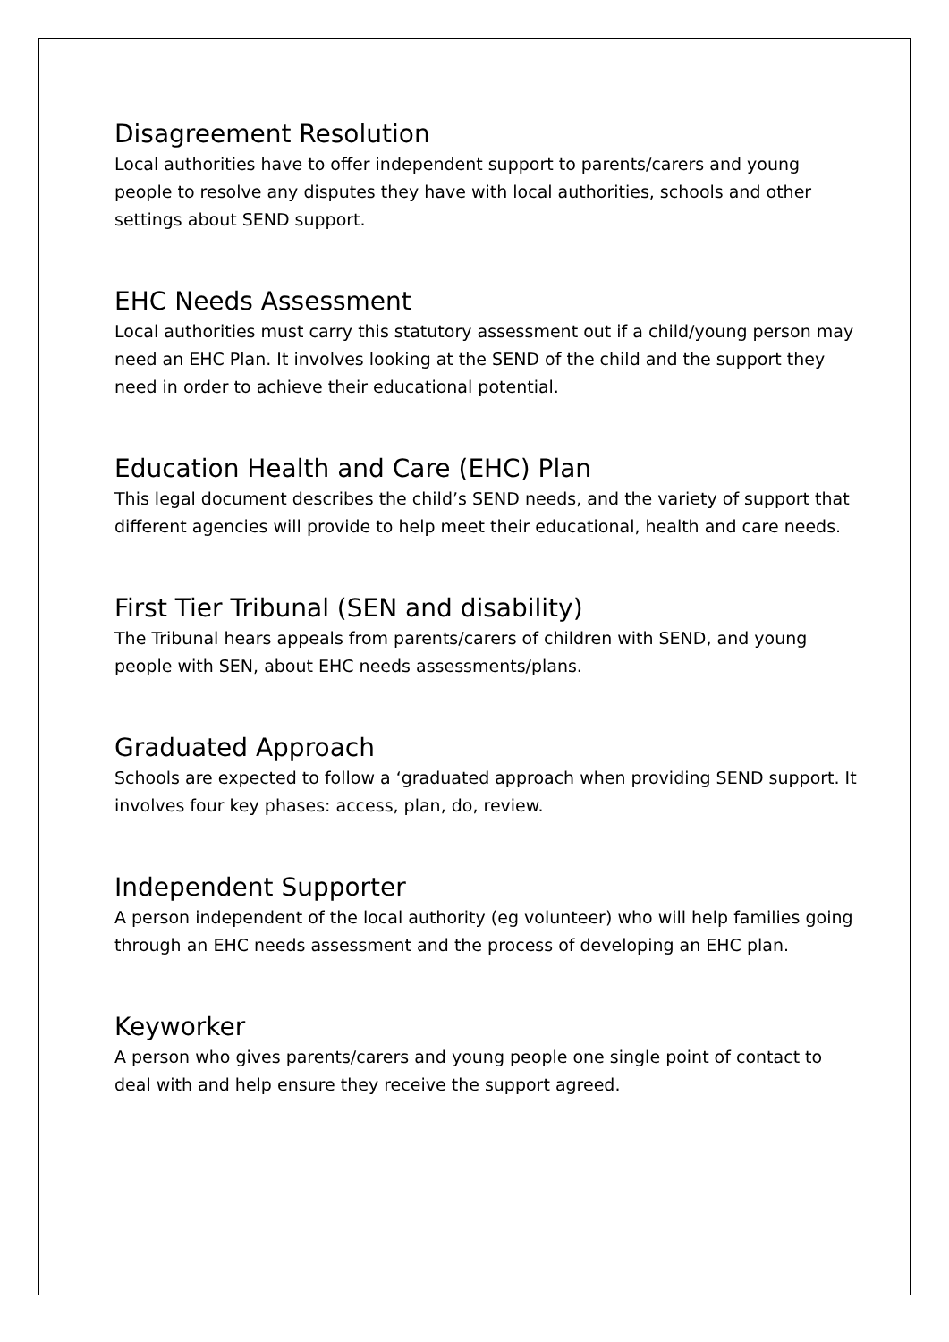Disagreement Resolution
Local authorities have to offer independent support to parents/carers and young people to resolve any disputes they have with local authorities, schools and other settings about SEND support.
EHC Needs Assessment
Local authorities must carry this statutory assessment out if a child/young person may need an EHC Plan. It involves looking at the SEND of the child and the support they need in order to achieve their educational potential.
Education Health and Care (EHC) Plan
This legal document describes the child’s SEND needs, and the variety of support that different agencies will provide to help meet their educational, health and care needs.
First Tier Tribunal (SEN and disability)
The Tribunal hears appeals from parents/carers of children with SEND, and young people with SEN, about EHC needs assessments/plans.
Graduated Approach
Schools are expected to follow a ‘graduated approach when providing SEND support. It involves four key phases: access, plan, do, review.
Independent Supporter
A person independent of the local authority (eg volunteer) who will help families going through an EHC needs assessment and the process of developing an EHC plan.
Keyworker
A person who gives parents/carers and young people one single point of contact to deal with and help ensure they receive the support agreed.